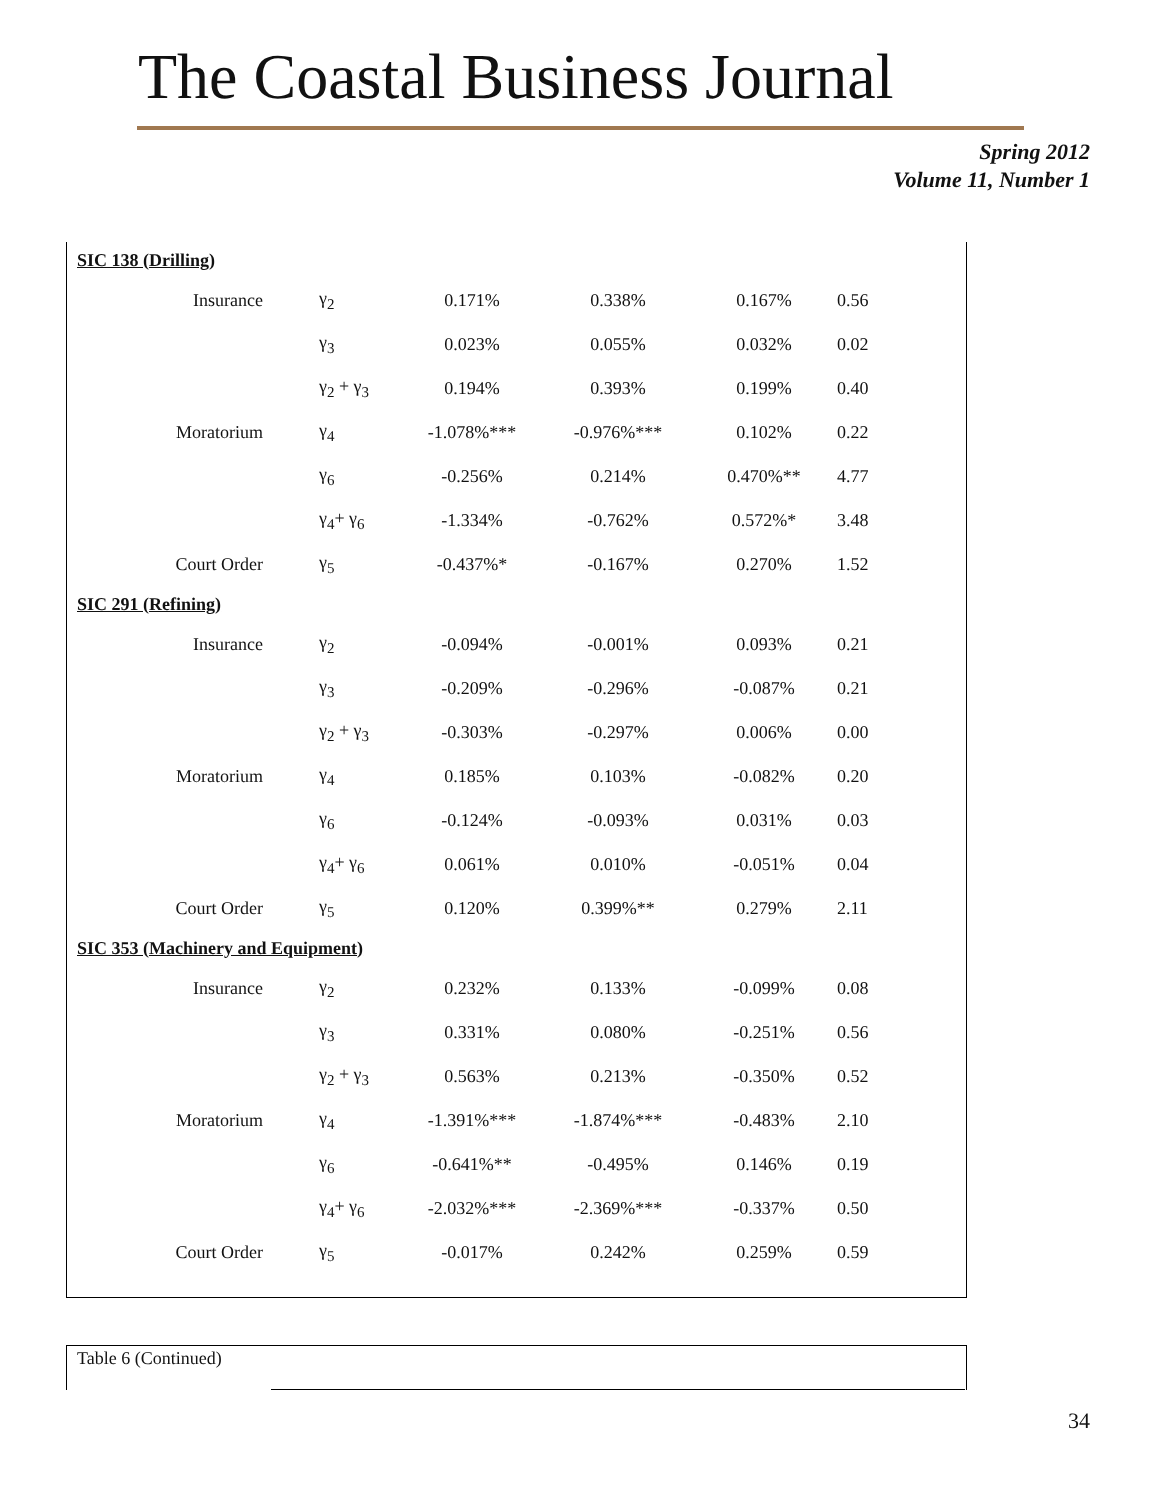The Coastal Business Journal
Spring 2012
Volume 11, Number 1
| SIC 138 (Drilling) | | | | | |
| Insurance | γ<sub>2</sub> | 0.171% | 0.338% | 0.167% | 0.56 |
| | γ<sub>3</sub> | 0.023% | 0.055% | 0.032% | 0.02 |
| | γ<sub>2</sub> + γ<sub>3</sub> | 0.194% | 0.393% | 0.199% | 0.40 |
| Moratorium | γ<sub>4</sub> | -1.078%*** | -0.976%*** | 0.102% | 0.22 |
| | γ<sub>6</sub> | -0.256% | 0.214% | 0.470%** | 4.77 |
| | γ<sub>4</sub>+ γ<sub>6</sub> | -1.334% | -0.762% | 0.572%* | 3.48 |
| Court Order | γ<sub>5</sub> | -0.437%* | -0.167% | 0.270% | 1.52 |
| SIC 291 (Refining) | | | | | |
| Insurance | γ<sub>2</sub> | -0.094% | -0.001% | 0.093% | 0.21 |
| | γ<sub>3</sub> | -0.209% | -0.296% | -0.087% | 0.21 |
| | γ<sub>2</sub> + γ<sub>3</sub> | -0.303% | -0.297% | 0.006% | 0.00 |
| Moratorium | γ<sub>4</sub> | 0.185% | 0.103% | -0.082% | 0.20 |
| | γ<sub>6</sub> | -0.124% | -0.093% | 0.031% | 0.03 |
| | γ<sub>4</sub>+ γ<sub>6</sub> | 0.061% | 0.010% | -0.051% | 0.04 |
| Court Order | γ<sub>5</sub> | 0.120% | 0.399%** | 0.279% | 2.11 |
| SIC 353 (Machinery and Equipment) | | | | | |
| Insurance | γ<sub>2</sub> | 0.232% | 0.133% | -0.099% | 0.08 |
| | γ<sub>3</sub> | 0.331% | 0.080% | -0.251% | 0.56 |
| | γ<sub>2</sub> + γ<sub>3</sub> | 0.563% | 0.213% | -0.350% | 0.52 |
| Moratorium | γ<sub>4</sub> | -1.391%*** | -1.874%*** | -0.483% | 2.10 |
| | γ<sub>6</sub> | -0.641%** | -0.495% | 0.146% | 0.19 |
| | γ<sub>4</sub>+ γ<sub>6</sub> | -2.032%*** | -2.369%*** | -0.337% | 0.50 |
| Court Order | γ<sub>5</sub> | -0.017% | 0.242% | 0.259% | 0.59 |
Table 6 (Continued)
34